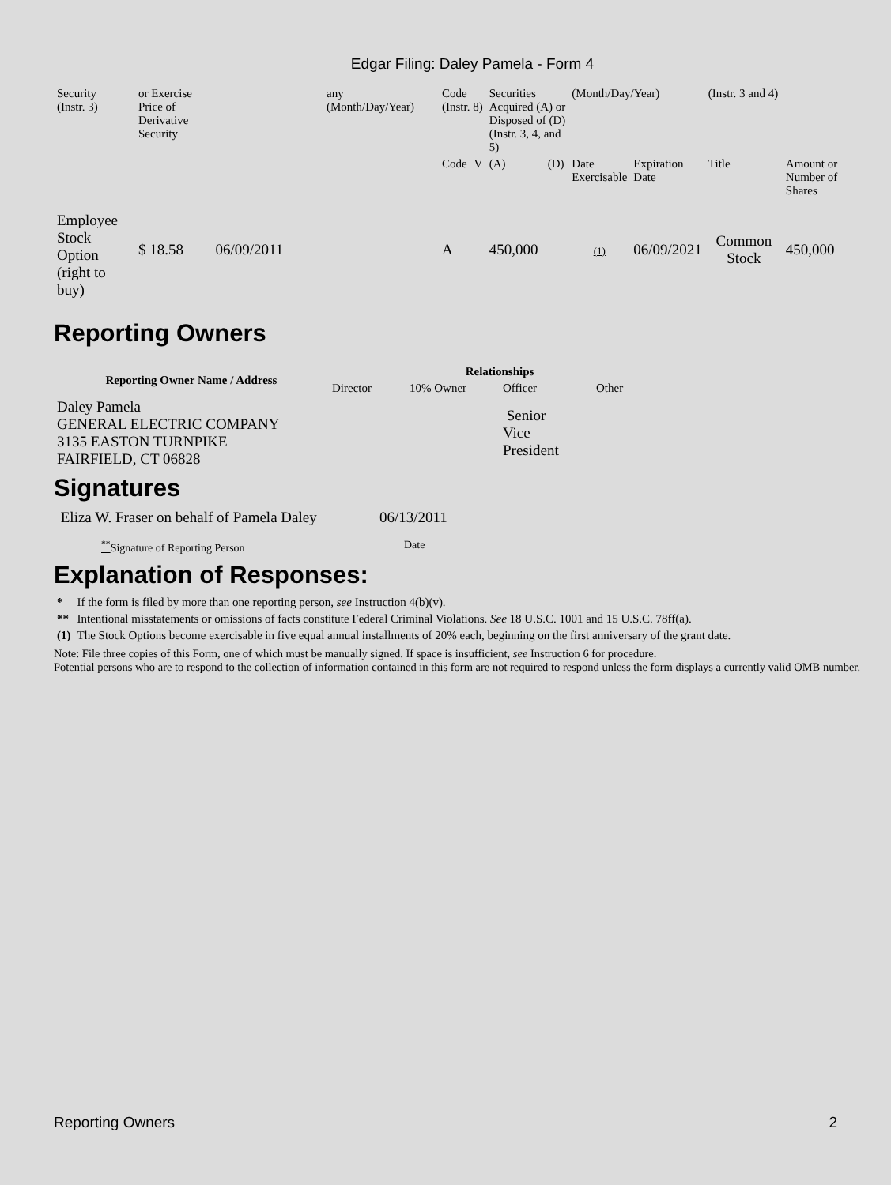Edgar Filing: Daley Pamela - Form 4
| Security (Instr. 3) | or Exercise Price of Derivative Security | | any (Month/Day/Year) | Code (Instr. 8) | | Securities Acquired (A) or Disposed of (D) (Instr. 3, 4, and 5) | | (Month/Day/Year) | | (Instr. 3 and 4) | |
| | | | | Code | V | (A) | (D) | Date Exercisable | Expiration Date | Title | Amount or Number of Shares |
| Employee Stock Option (right to buy) | $ 18.58 | 06/09/2011 | | A | | 450,000 | | (1) | 06/09/2021 | Common Stock | 450,000 |
Reporting Owners
| Reporting Owner Name / Address | Relationships | | | |
| --- | --- | --- | --- | --- |
| | Director | 10% Owner | Officer | Other |
| Daley Pamela GENERAL ELECTRIC COMPANY 3135 EASTON TURNPIKE FAIRFIELD, CT 06828 | | | Senior Vice President | |
Signatures
| Eliza W. Fraser on behalf of Pamela Daley | 06/13/2011 |
| <sup>**</sup> Signature of Reporting Person | Date |
Explanation of Responses:
| * | If the form is filed by more than one reporting person, see Instruction 4(b)(v). |
| ** | Intentional misstatements or omissions of facts constitute Federal Criminal Violations. See 18 U.S.C. 1001 and 15 U.S.C. 78ff(a). |
| (1) | The Stock Options become exercisable in five equal annual installments of 20% each, beginning on the first anniversary of the grant date. |
Note: File three copies of this Form, one of which must be manually signed. If space is insufficient, see Instruction 6 for procedure.
Potential persons who are to respond to the collection of information contained in this form are not required to respond unless the form displays a currently valid OMB number.
Reporting Owners 2